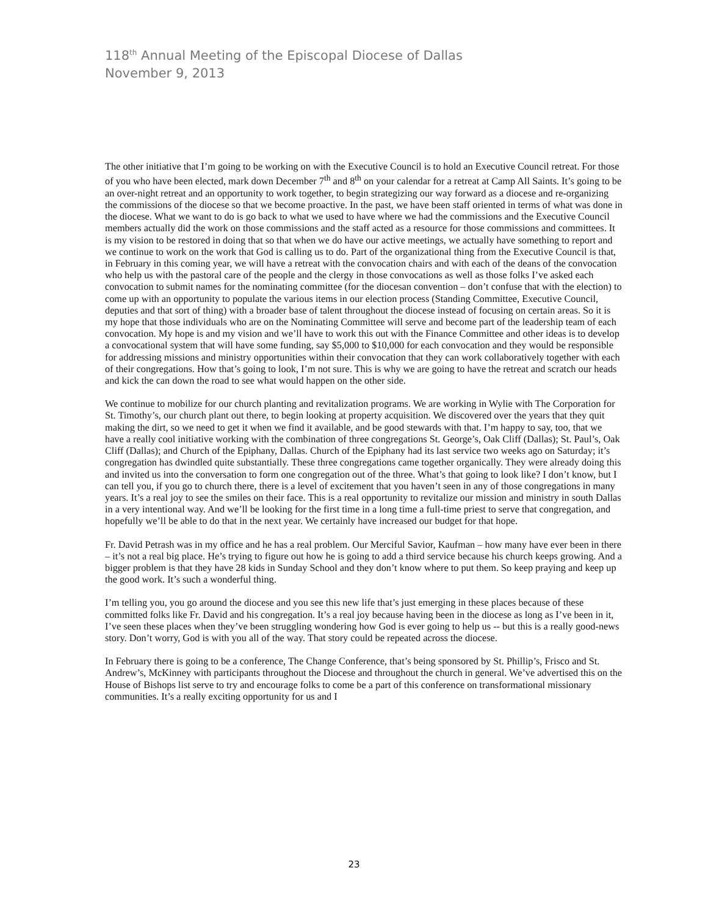118<sup>th</sup> Annual Meeting of the Episcopal Diocese of Dallas
November 9, 2013
The other initiative that I’m going to be working on with the Executive Council is to hold an Executive Council retreat. For those of you who have been elected, mark down December 7<sup>th</sup> and 8<sup>th</sup> on your calendar for a retreat at Camp All Saints. It’s going to be an over-night retreat and an opportunity to work together, to begin strategizing our way forward as a diocese and re-organizing the commissions of the diocese so that we become proactive. In the past, we have been staff oriented in terms of what was done in the diocese. What we want to do is go back to what we used to have where we had the commissions and the Executive Council members actually did the work on those commissions and the staff acted as a resource for those commissions and committees. It is my vision to be restored in doing that so that when we do have our active meetings, we actually have something to report and we continue to work on the work that God is calling us to do. Part of the organizational thing from the Executive Council is that, in February in this coming year, we will have a retreat with the convocation chairs and with each of the deans of the convocation who help us with the pastoral care of the people and the clergy in those convocations as well as those folks I’ve asked each convocation to submit names for the nominating committee (for the diocesan convention – don’t confuse that with the election) to come up with an opportunity to populate the various items in our election process (Standing Committee, Executive Council, deputies and that sort of thing) with a broader base of talent throughout the diocese instead of focusing on certain areas. So it is my hope that those individuals who are on the Nominating Committee will serve and become part of the leadership team of each convocation. My hope is and my vision and we’ll have to work this out with the Finance Committee and other ideas is to develop a convocational system that will have some funding, say $5,000 to $10,000 for each convocation and they would be responsible for addressing missions and ministry opportunities within their convocation that they can work collaboratively together with each of their congregations. How that’s going to look, I’m not sure. This is why we are going to have the retreat and scratch our heads and kick the can down the road to see what would happen on the other side.
We continue to mobilize for our church planting and revitalization programs. We are working in Wylie with The Corporation for St. Timothy’s, our church plant out there, to begin looking at property acquisition. We discovered over the years that they quit making the dirt, so we need to get it when we find it available, and be good stewards with that. I’m happy to say, too, that we have a really cool initiative working with the combination of three congregations St. George’s, Oak Cliff (Dallas); St. Paul’s, Oak Cliff (Dallas); and Church of the Epiphany, Dallas. Church of the Epiphany had its last service two weeks ago on Saturday; it’s congregation has dwindled quite substantially. These three congregations came together organically. They were already doing this and invited us into the conversation to form one congregation out of the three. What’s that going to look like? I don’t know, but I can tell you, if you go to church there, there is a level of excitement that you haven’t seen in any of those congregations in many years. It’s a real joy to see the smiles on their face. This is a real opportunity to revitalize our mission and ministry in south Dallas in a very intentional way. And we’ll be looking for the first time in a long time a full-time priest to serve that congregation, and hopefully we’ll be able to do that in the next year. We certainly have increased our budget for that hope.
Fr. David Petrash was in my office and he has a real problem. Our Merciful Savior, Kaufman – how many have ever been in there – it’s not a real big place. He’s trying to figure out how he is going to add a third service because his church keeps growing. And a bigger problem is that they have 28 kids in Sunday School and they don’t know where to put them. So keep praying and keep up the good work. It’s such a wonderful thing.
I’m telling you, you go around the diocese and you see this new life that’s just emerging in these places because of these committed folks like Fr. David and his congregation. It’s a real joy because having been in the diocese as long as I’ve been in it, I’ve seen these places when they’ve been struggling wondering how God is ever going to help us -- but this is a really good-news story. Don’t worry, God is with you all of the way. That story could be repeated across the diocese.
In February there is going to be a conference, The Change Conference, that’s being sponsored by St. Phillip’s, Frisco and St. Andrew’s, McKinney with participants throughout the Diocese and throughout the church in general. We’ve advertised this on the House of Bishops list serve to try and encourage folks to come be a part of this conference on transformational missionary communities. It’s a really exciting opportunity for us and I
23